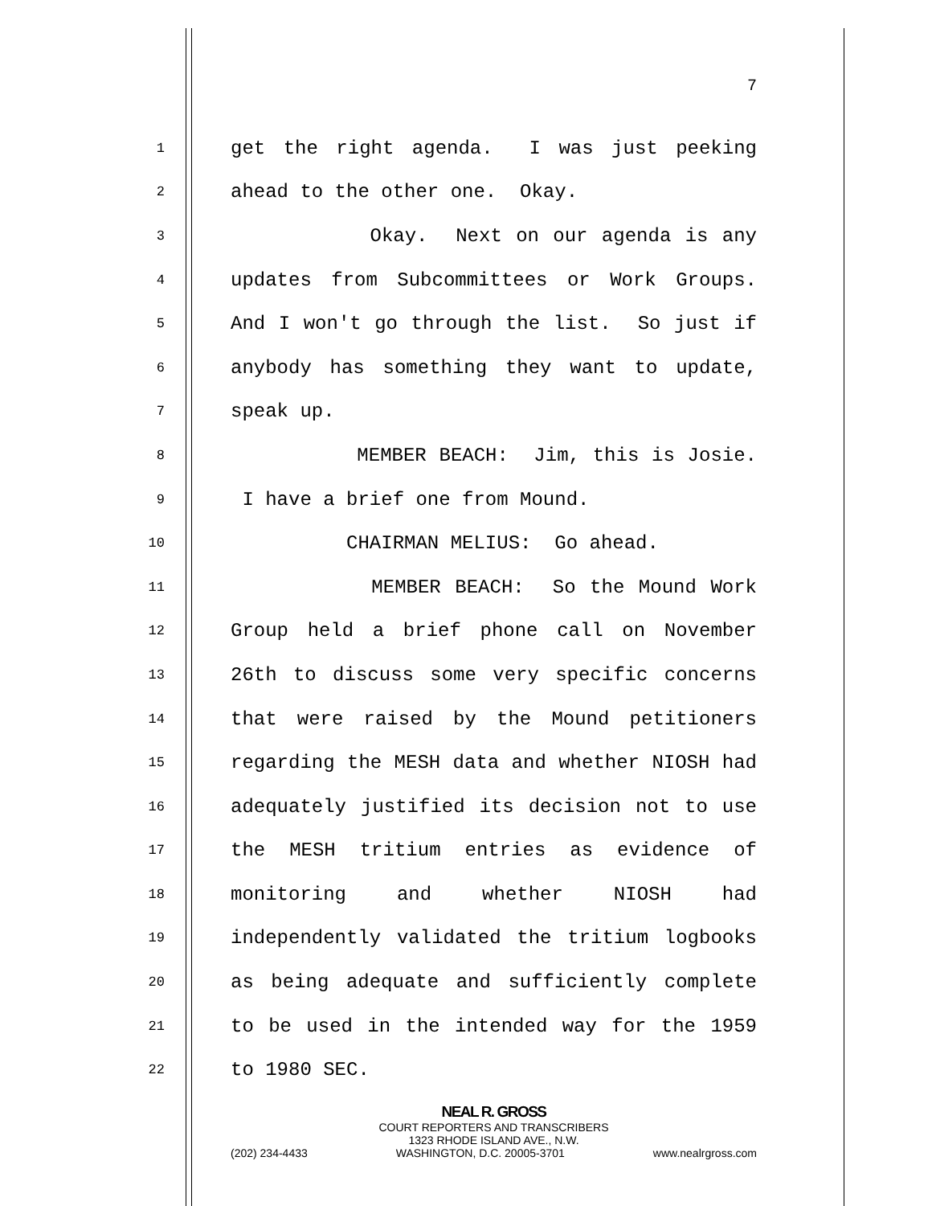7
1 get the right agenda. I was just peeking
2 ahead to the other one. Okay.
3 Okay. Next on our agenda is any
4 updates from Subcommittees or Work Groups.
5 And I won't go through the list. So just if
6 anybody has something they want to update,
7 speak up.
8 MEMBER BEACH: Jim, this is Josie.
9 I have a brief one from Mound.
10 CHAIRMAN MELIUS: Go ahead.
11 MEMBER BEACH: So the Mound Work
12 Group held a brief phone call on November
13 26th to discuss some very specific concerns
14 that were raised by the Mound petitioners
15 regarding the MESH data and whether NIOSH had
16 adequately justified its decision not to use
17 the MESH tritium entries as evidence of
18 monitoring and whether NIOSH had
19 independently validated the tritium logbooks
20 as being adequate and sufficiently complete
21 to be used in the intended way for the 1959
22 to 1980 SEC.
NEAL R. GROSS
COURT REPORTERS AND TRANSCRIBERS
1323 RHODE ISLAND AVE., N.W.
(202) 234-4433 WASHINGTON, D.C. 20005-3701 www.nealrgross.com